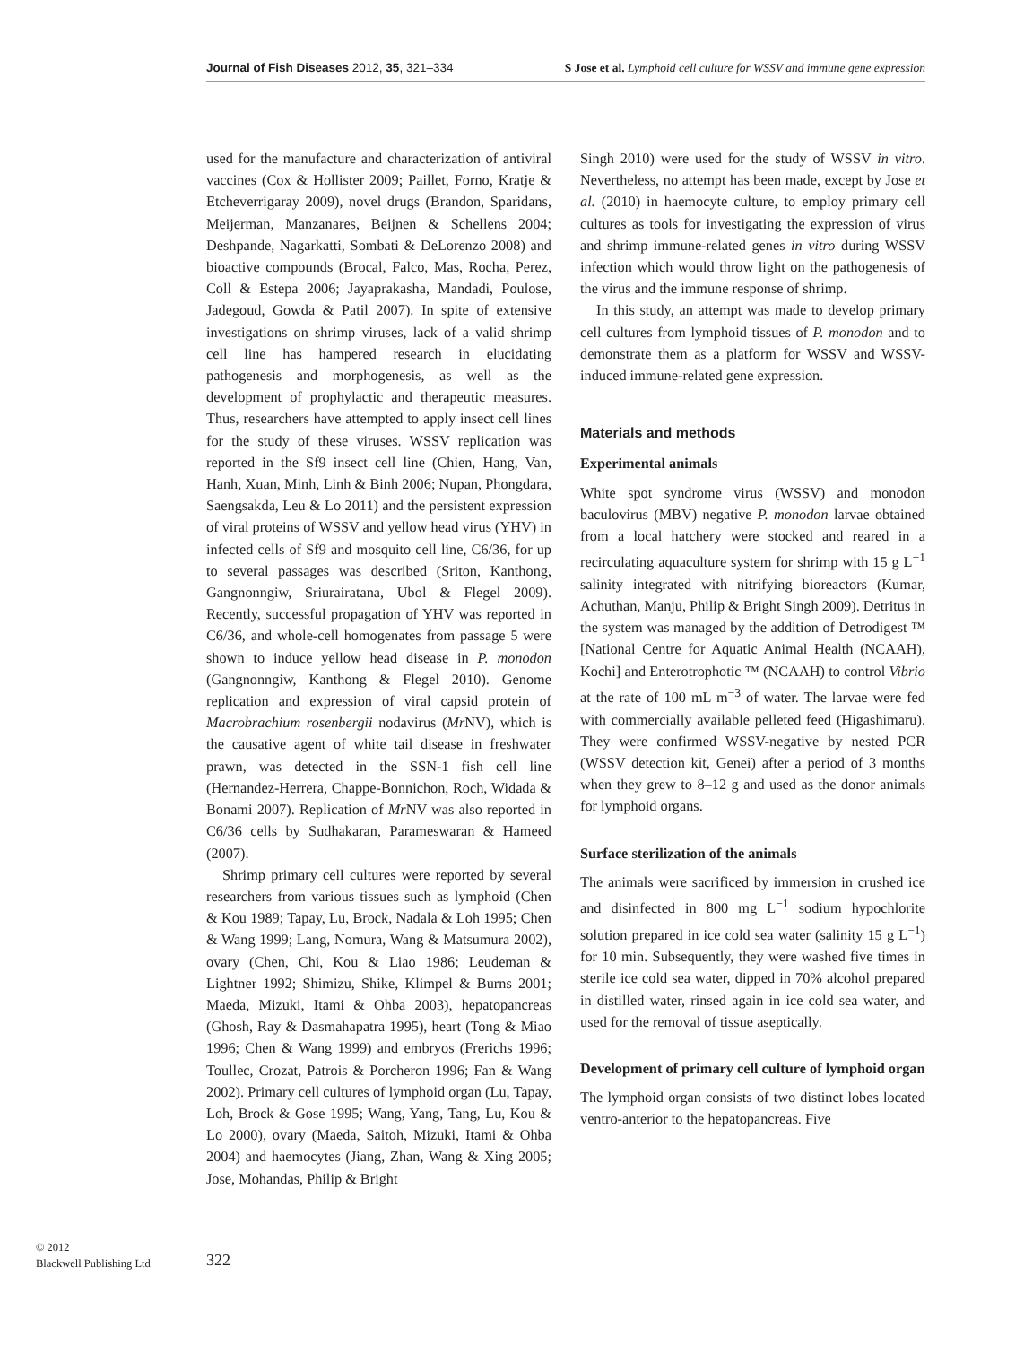Journal of Fish Diseases 2012, 35, 321–334 S Jose et al. Lymphoid cell culture for WSSV and immune gene expression
used for the manufacture and characterization of antiviral vaccines (Cox & Hollister 2009; Paillet, Forno, Kratje & Etcheverrigaray 2009), novel drugs (Brandon, Sparidans, Meijerman, Manzanares, Beijnen & Schellens 2004; Deshpande, Nagarkatti, Sombati & DeLorenzo 2008) and bioactive compounds (Brocal, Falco, Mas, Rocha, Perez, Coll & Estepa 2006; Jayaprakasha, Mandadi, Poulose, Jadegoud, Gowda & Patil 2007). In spite of extensive investigations on shrimp viruses, lack of a valid shrimp cell line has hampered research in elucidating pathogenesis and morphogenesis, as well as the development of prophylactic and therapeutic measures. Thus, researchers have attempted to apply insect cell lines for the study of these viruses. WSSV replication was reported in the Sf9 insect cell line (Chien, Hang, Van, Hanh, Xuan, Minh, Linh & Binh 2006; Nupan, Phongdara, Saengsakda, Leu & Lo 2011) and the persistent expression of viral proteins of WSSV and yellow head virus (YHV) in infected cells of Sf9 and mosquito cell line, C6/36, for up to several passages was described (Sriton, Kanthong, Gangnonngiw, Sriurairatana, Ubol & Flegel 2009). Recently, successful propagation of YHV was reported in C6/36, and whole-cell homogenates from passage 5 were shown to induce yellow head disease in P. monodon (Gangnonngiw, Kanthong & Flegel 2010). Genome replication and expression of viral capsid protein of Macrobrachium rosenbergii nodavirus (Mr NV), which is the causative agent of white tail disease in freshwater prawn, was detected in the SSN-1 fish cell line (Hernandez-Herrera, Chappe-Bonnichon, Roch, Widada & Bonami 2007). Replication of Mr NV was also reported in C6/36 cells by Sudhakaran, Parameswaran & Hameed (2007).
Shrimp primary cell cultures were reported by several researchers from various tissues such as lymphoid (Chen & Kou 1989; Tapay, Lu, Brock, Nadala & Loh 1995; Chen & Wang 1999; Lang, Nomura, Wang & Matsumura 2002), ovary (Chen, Chi, Kou & Liao 1986; Leudeman & Lightner 1992; Shimizu, Shike, Klimpel & Burns 2001; Maeda, Mizuki, Itami & Ohba 2003), hepatopancreas (Ghosh, Ray & Dasmahapatra 1995), heart (Tong & Miao 1996; Chen & Wang 1999) and embryos (Frerichs 1996; Toullec, Crozat, Patrois & Porcheron 1996; Fan & Wang 2002). Primary cell cultures of lymphoid organ (Lu, Tapay, Loh, Brock & Gose 1995; Wang, Yang, Tang, Lu, Kou & Lo 2000), ovary (Maeda, Saitoh, Mizuki, Itami & Ohba 2004) and haemocytes (Jiang, Zhan, Wang & Xing 2005; Jose, Mohandas, Philip & Bright
Singh 2010) were used for the study of WSSV in vitro. Nevertheless, no attempt has been made, except by Jose et al. (2010) in haemocyte culture, to employ primary cell cultures as tools for investigating the expression of virus and shrimp immune-related genes in vitro during WSSV infection which would throw light on the pathogenesis of the virus and the immune response of shrimp.
In this study, an attempt was made to develop primary cell cultures from lymphoid tissues of P. monodon and to demonstrate them as a platform for WSSV and WSSV-induced immune-related gene expression.
Materials and methods
Experimental animals
White spot syndrome virus (WSSV) and monodon baculovirus (MBV) negative P. monodon larvae obtained from a local hatchery were stocked and reared in a recirculating aquaculture system for shrimp with 15 g L<sup>−1</sup> salinity integrated with nitrifying bioreactors (Kumar, Achuthan, Manju, Philip & Bright Singh 2009). Detritus in the system was managed by the addition of Detrodigest ™ [National Centre for Aquatic Animal Health (NCAAH), Kochi] and Enterotrophotic ™ (NCAAH) to control Vibrio at the rate of 100 mL m<sup>−3</sup> of water. The larvae were fed with commercially available pelleted feed (Higashimaru). They were confirmed WSSV-negative by nested PCR (WSSV detection kit, Genei) after a period of 3 months when they grew to 8–12 g and used as the donor animals for lymphoid organs.
Surface sterilization of the animals
The animals were sacrificed by immersion in crushed ice and disinfected in 800 mg L<sup>−1</sup> sodium hypochlorite solution prepared in ice cold sea water (salinity 15 g L<sup>−1</sup>) for 10 min. Subsequently, they were washed five times in sterile ice cold sea water, dipped in 70% alcohol prepared in distilled water, rinsed again in ice cold sea water, and used for the removal of tissue aseptically.
Development of primary cell culture of lymphoid organ
The lymphoid organ consists of two distinct lobes located ventro-anterior to the hepatopancreas. Five
© 2012
Blackwell Publishing Ltd
322